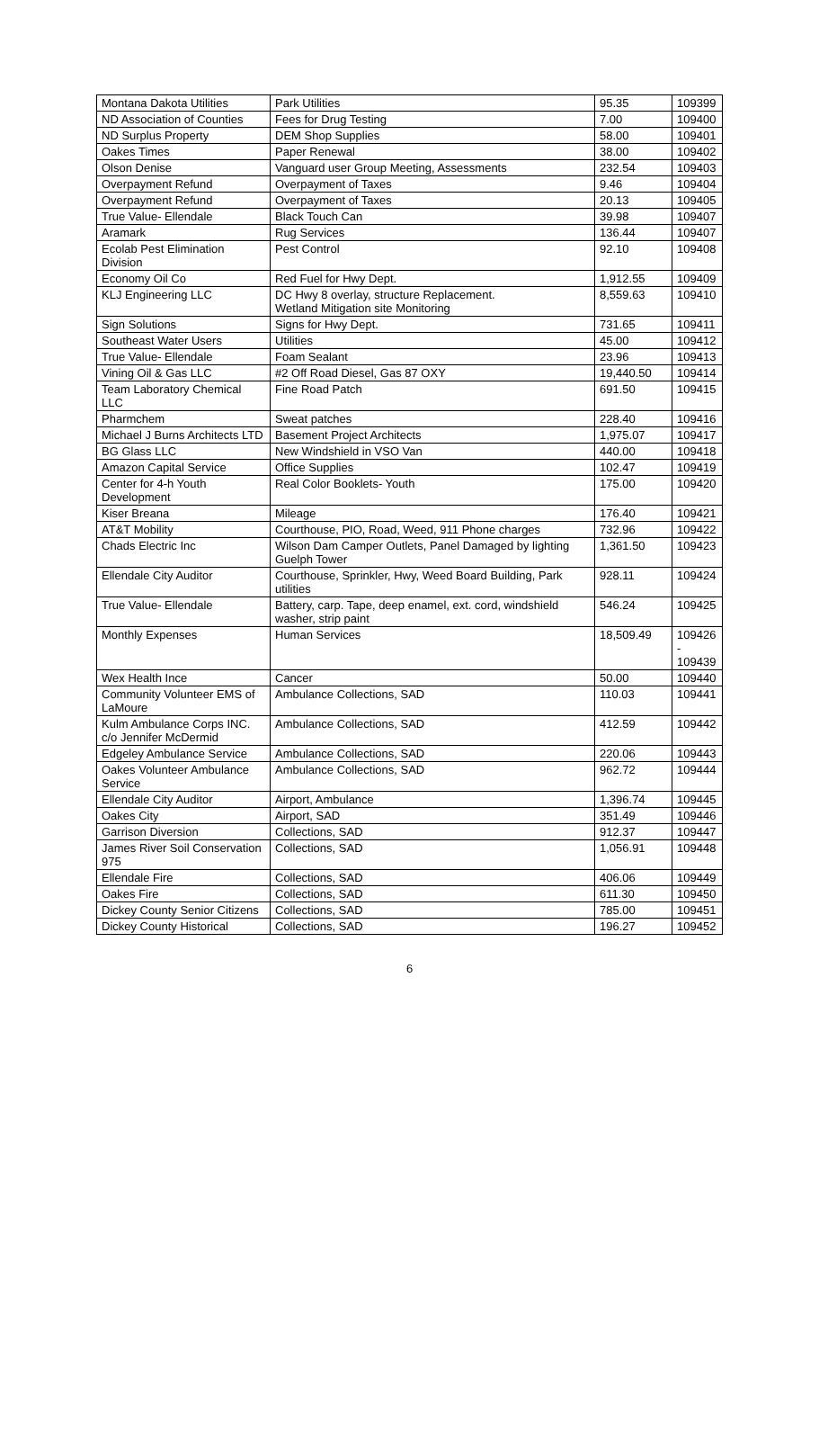| Montana Dakota Utilities | Park Utilities | 95.35 | 109399 |
| ND Association of Counties | Fees for Drug Testing | 7.00 | 109400 |
| ND Surplus Property | DEM Shop Supplies | 58.00 | 109401 |
| Oakes Times | Paper Renewal | 38.00 | 109402 |
| Olson Denise | Vanguard user Group Meeting, Assessments | 232.54 | 109403 |
| Overpayment Refund | Overpayment of Taxes | 9.46 | 109404 |
| Overpayment Refund | Overpayment of Taxes | 20.13 | 109405 |
| True Value- Ellendale | Black Touch Can | 39.98 | 109407 |
| Aramark | Rug Services | 136.44 | 109407 |
| Ecolab Pest Elimination Division | Pest Control | 92.10 | 109408 |
| Economy Oil Co | Red Fuel for Hwy Dept. | 1,912.55 | 109409 |
| KLJ Engineering LLC | DC Hwy 8 overlay, structure Replacement. Wetland Mitigation site Monitoring | 8,559.63 | 109410 |
| Sign Solutions | Signs for Hwy Dept. | 731.65 | 109411 |
| Southeast Water Users | Utilities | 45.00 | 109412 |
| True Value- Ellendale | Foam Sealant | 23.96 | 109413 |
| Vining Oil & Gas LLC | #2 Off Road Diesel, Gas 87 OXY | 19,440.50 | 109414 |
| Team Laboratory Chemical LLC | Fine Road Patch | 691.50 | 109415 |
| Pharmchem | Sweat patches | 228.40 | 109416 |
| Michael J Burns Architects LTD | Basement Project Architects | 1,975.07 | 109417 |
| BG Glass LLC | New Windshield in VSO Van | 440.00 | 109418 |
| Amazon Capital Service | Office Supplies | 102.47 | 109419 |
| Center for 4-h Youth Development | Real Color Booklets- Youth | 175.00 | 109420 |
| Kiser Breana | Mileage | 176.40 | 109421 |
| AT&T Mobility | Courthouse, PIO, Road, Weed, 911 Phone charges | 732.96 | 109422 |
| Chads Electric Inc | Wilson Dam Camper Outlets, Panel Damaged by lighting Guelph Tower | 1,361.50 | 109423 |
| Ellendale City Auditor | Courthouse, Sprinkler, Hwy, Weed Board Building, Park utilities | 928.11 | 109424 |
| True Value- Ellendale | Battery, carp. Tape, deep enamel, ext. cord, windshield washer, strip paint | 546.24 | 109425 |
| Monthly Expenses | Human Services | 18,509.49 | 109426 - 109439 |
| Wex Health Ince | Cancer | 50.00 | 109440 |
| Community Volunteer EMS of LaMoure | Ambulance Collections, SAD | 110.03 | 109441 |
| Kulm Ambulance Corps INC. c/o Jennifer McDermid | Ambulance Collections, SAD | 412.59 | 109442 |
| Edgeley Ambulance Service | Ambulance Collections, SAD | 220.06 | 109443 |
| Oakes Volunteer Ambulance Service | Ambulance Collections, SAD | 962.72 | 109444 |
| Ellendale City Auditor | Airport, Ambulance | 1,396.74 | 109445 |
| Oakes City | Airport, SAD | 351.49 | 109446 |
| Garrison Diversion | Collections, SAD | 912.37 | 109447 |
| James River Soil Conservation 975 | Collections, SAD | 1,056.91 | 109448 |
| Ellendale Fire | Collections, SAD | 406.06 | 109449 |
| Oakes Fire | Collections, SAD | 611.30 | 109450 |
| Dickey County Senior Citizens | Collections, SAD | 785.00 | 109451 |
| Dickey County Historical | Collections, SAD | 196.27 | 109452 |
6